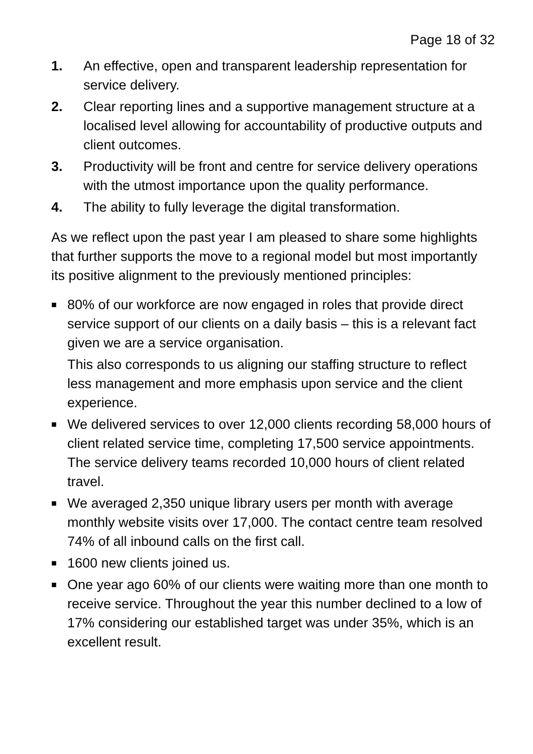Page 18 of 32
1. An effective, open and transparent leadership representation for service delivery.
2. Clear reporting lines and a supportive management structure at a localised level allowing for accountability of productive outputs and client outcomes.
3. Productivity will be front and centre for service delivery operations with the utmost importance upon the quality performance.
4. The ability to fully leverage the digital transformation.
As we reflect upon the past year I am pleased to share some highlights that further supports the move to a regional model but most importantly its positive alignment to the previously mentioned principles:
■
80% of our workforce are now engaged in roles that provide direct service support of our clients on a daily basis – this is a relevant fact given we are a service organisation.
This also corresponds to us aligning our staffing structure to reflect less management and more emphasis upon service and the client experience.
■
We delivered services to over 12,000 clients recording 58,000 hours of client related service time, completing 17,500 service appointments. The service delivery teams recorded 10,000 hours of client related travel.
■
We averaged 2,350 unique library users per month with average monthly website visits over 17,000. The contact centre team resolved 74% of all inbound calls on the first call.
■
1600 new clients joined us.
■
One year ago 60% of our clients were waiting more than one month to receive service. Throughout the year this number declined to a low of 17% considering our established target was under 35%, which is an excellent result.